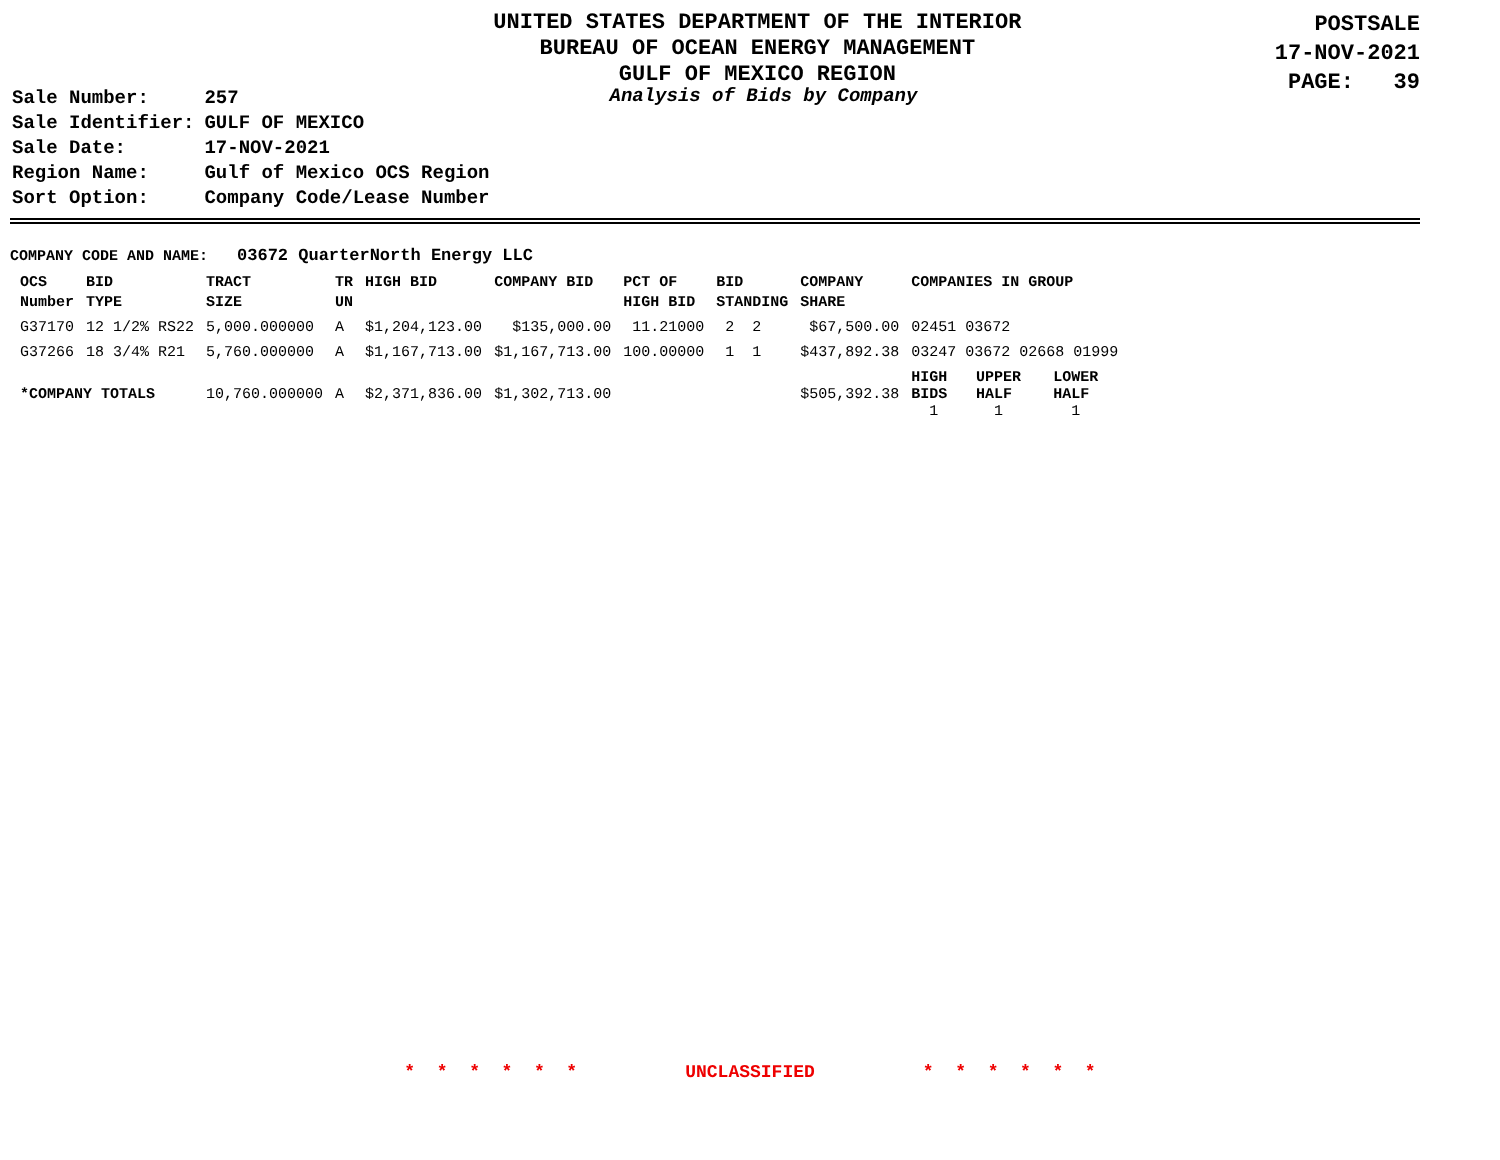UNITED STATES DEPARTMENT OF THE INTERIOR
BUREAU OF OCEAN ENERGY MANAGEMENT
GULF OF MEXICO REGION
POSTSALE
17-NOV-2021
PAGE: 39
| Sale Number: | 257 |
| Sale Identifier: | GULF OF MEXICO |
| Sale Date: | 17-NOV-2021 |
| Region Name: | Gulf of Mexico OCS Region |
| Sort Option: | Company Code/Lease Number |
Analysis of Bids by Company
COMPANY CODE AND NAME: 03672 QuarterNorth Energy LLC
| OCS Number | BID TYPE | TRACT SIZE | TR UN | HIGH BID | COMPANY BID | PCT OF HIGH BID | BID STANDING | COMPANY SHARE | COMPANIES IN GROUP | | |
| --- | --- | --- | --- | --- | --- | --- | --- | --- | --- | --- | --- |
| G37170 | 12 1/2% RS22 | 5,000.000000 | A | $1,204,123.00 | $135,000.00 | 11.21000 | 2 2 | $67,500.00 | 02451 03672 | | |
| G37266 | 18 3/4% R21 | 5,760.000000 | A | $1,167,713.00 | $1,167,713.00 | 100.00000 | 1 1 | $437,892.38 | 03247 03672 02668 01999 | | |
| *COMPANY TOTALS | | 10,760.000000 | A | $2,371,836.00 | $1,302,713.00 | | | $505,392.38 | HIGH BIDS 1 | UPPER HALF 1 | LOWER HALF 1 |
* * * * * * UNCLASSIFIED * * * * * *